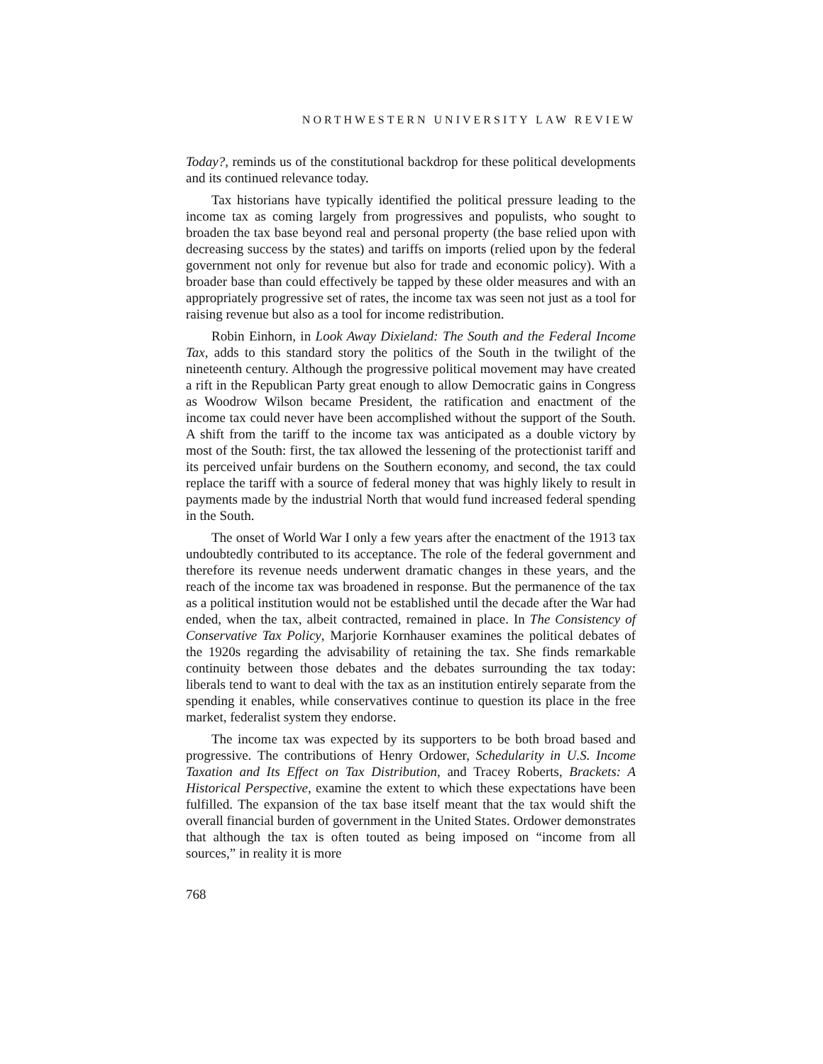NORTHWESTERN UNIVERSITY LAW REVIEW
Today?, reminds us of the constitutional backdrop for these political developments and its continued relevance today.
Tax historians have typically identified the political pressure leading to the income tax as coming largely from progressives and populists, who sought to broaden the tax base beyond real and personal property (the base relied upon with decreasing success by the states) and tariffs on imports (relied upon by the federal government not only for revenue but also for trade and economic policy). With a broader base than could effectively be tapped by these older measures and with an appropriately progressive set of rates, the income tax was seen not just as a tool for raising revenue but also as a tool for income redistribution.
Robin Einhorn, in Look Away Dixieland: The South and the Federal Income Tax, adds to this standard story the politics of the South in the twilight of the nineteenth century. Although the progressive political movement may have created a rift in the Republican Party great enough to allow Democratic gains in Congress as Woodrow Wilson became President, the ratification and enactment of the income tax could never have been accomplished without the support of the South. A shift from the tariff to the income tax was anticipated as a double victory by most of the South: first, the tax allowed the lessening of the protectionist tariff and its perceived unfair burdens on the Southern economy, and second, the tax could replace the tariff with a source of federal money that was highly likely to result in payments made by the industrial North that would fund increased federal spending in the South.
The onset of World War I only a few years after the enactment of the 1913 tax undoubtedly contributed to its acceptance. The role of the federal government and therefore its revenue needs underwent dramatic changes in these years, and the reach of the income tax was broadened in response. But the permanence of the tax as a political institution would not be established until the decade after the War had ended, when the tax, albeit contracted, remained in place. In The Consistency of Conservative Tax Policy, Marjorie Kornhauser examines the political debates of the 1920s regarding the advisability of retaining the tax. She finds remarkable continuity between those debates and the debates surrounding the tax today: liberals tend to want to deal with the tax as an institution entirely separate from the spending it enables, while conservatives continue to question its place in the free market, federalist system they endorse.
The income tax was expected by its supporters to be both broad based and progressive. The contributions of Henry Ordower, Schedularity in U.S. Income Taxation and Its Effect on Tax Distribution, and Tracey Roberts, Brackets: A Historical Perspective, examine the extent to which these expectations have been fulfilled. The expansion of the tax base itself meant that the tax would shift the overall financial burden of government in the United States. Ordower demonstrates that although the tax is often touted as being imposed on “income from all sources,” in reality it is more
768